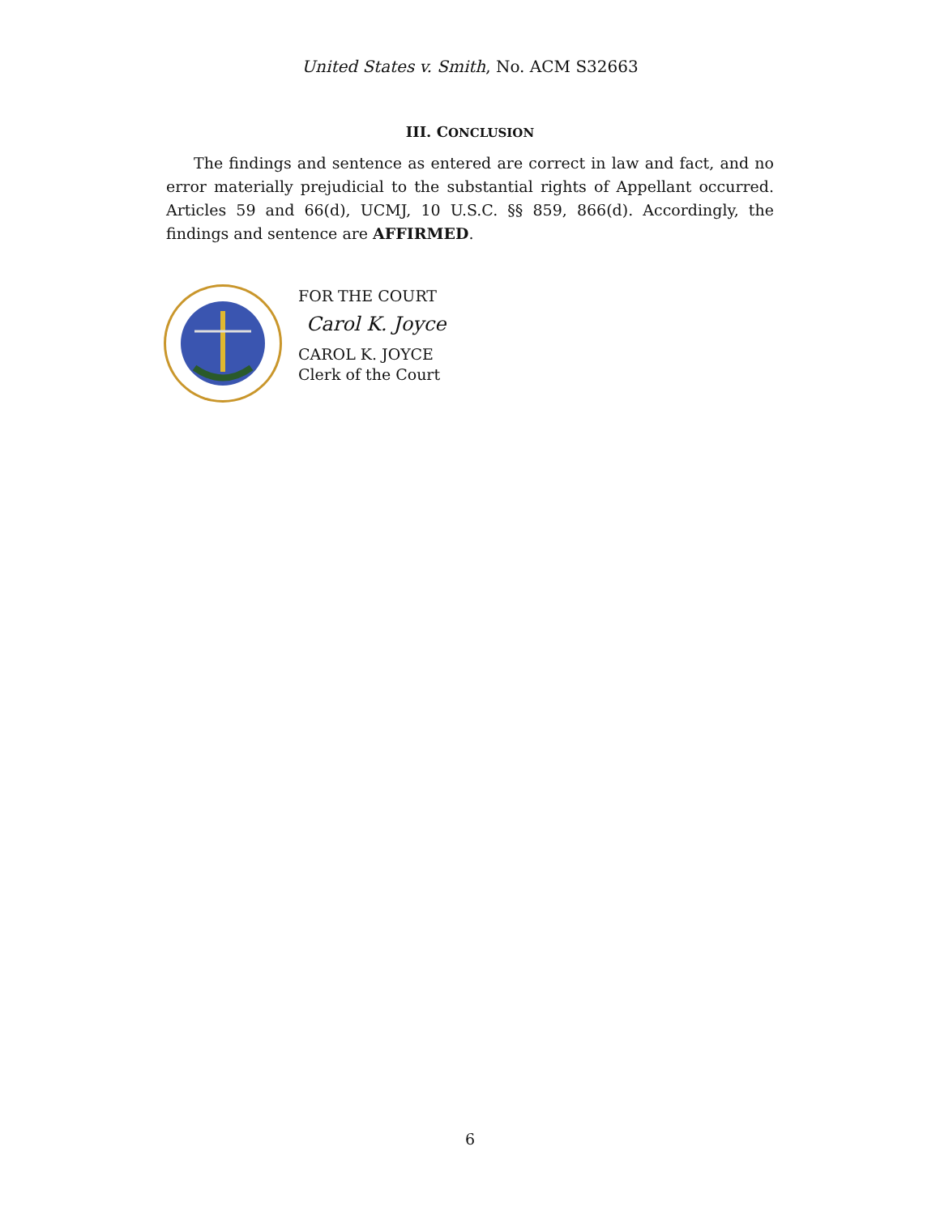United States v. Smith, No. ACM S32663
III. CONCLUSION
The findings and sentence as entered are correct in law and fact, and no error materially prejudicial to the substantial rights of Appellant occurred. Articles 59 and 66(d), UCMJ, 10 U.S.C. §§ 859, 866(d). Accordingly, the findings and sentence are AFFIRMED.
FOR THE COURT
Carol K. Joyce
CAROL K. JOYCE
Clerk of the Court
6